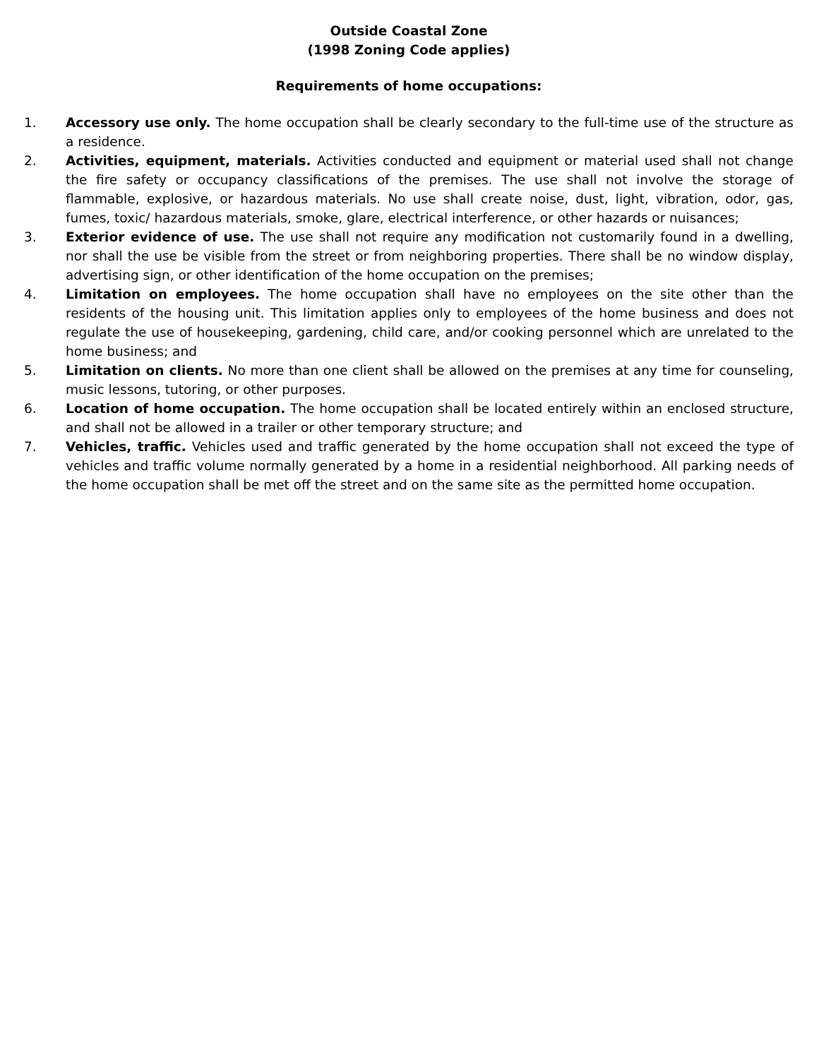Outside Coastal Zone
(1998 Zoning Code applies)
Requirements of home occupations:
1. Accessory use only. The home occupation shall be clearly secondary to the full-time use of the structure as a residence.
2. Activities, equipment, materials. Activities conducted and equipment or material used shall not change the fire safety or occupancy classifications of the premises. The use shall not involve the storage of flammable, explosive, or hazardous materials. No use shall create noise, dust, light, vibration, odor, gas, fumes, toxic/ hazardous materials, smoke, glare, electrical interference, or other hazards or nuisances;
3. Exterior evidence of use. The use shall not require any modification not customarily found in a dwelling, nor shall the use be visible from the street or from neighboring properties. There shall be no window display, advertising sign, or other identification of the home occupation on the premises;
4. Limitation on employees. The home occupation shall have no employees on the site other than the residents of the housing unit. This limitation applies only to employees of the home business and does not regulate the use of housekeeping, gardening, child care, and/or cooking personnel which are unrelated to the home business; and
5. Limitation on clients. No more than one client shall be allowed on the premises at any time for counseling, music lessons, tutoring, or other purposes.
6. Location of home occupation. The home occupation shall be located entirely within an enclosed structure, and shall not be allowed in a trailer or other temporary structure; and
7. Vehicles, traffic. Vehicles used and traffic generated by the home occupation shall not exceed the type of vehicles and traffic volume normally generated by a home in a residential neighborhood. All parking needs of the home occupation shall be met off the street and on the same site as the permitted home occupation.